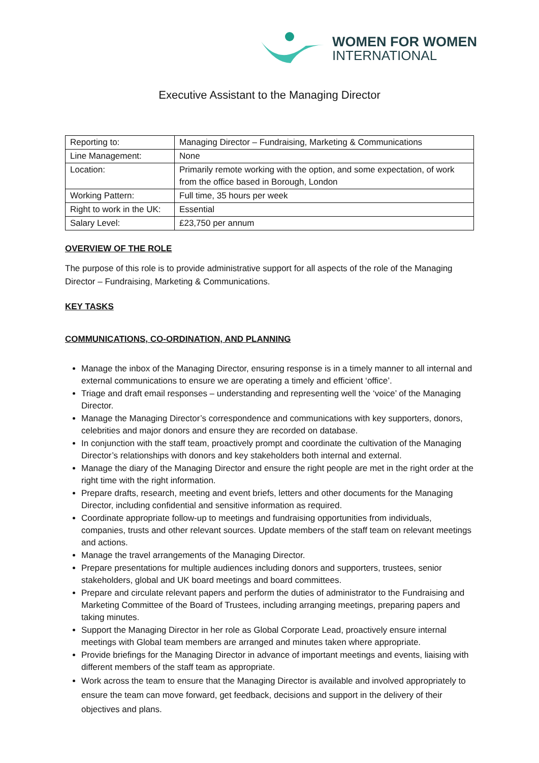WOMEN FOR WOMEN
INTERNATIONAL
Executive Assistant to the Managing Director
| Reporting to: | Managing Director – Fundraising, Marketing & Communications |
| Line Management: | None |
| Location: | Primarily remote working with the option, and some expectation, of work from the office based in Borough, London |
| Working Pattern: | Full time, 35 hours per week |
| Right to work in the UK: | Essential |
| Salary Level: | £23,750 per annum |
OVERVIEW OF THE ROLE
The purpose of this role is to provide administrative support for all aspects of the role of the Managing Director – Fundraising, Marketing & Communications.
KEY TASKS
COMMUNICATIONS, CO-ORDINATION, AND PLANNING
Manage the inbox of the Managing Director, ensuring response is in a timely manner to all internal and external communications to ensure we are operating a timely and efficient ‘office’.
Triage and draft email responses – understanding and representing well the ‘voice’ of the Managing Director.
Manage the Managing Director’s correspondence and communications with key supporters, donors, celebrities and major donors and ensure they are recorded on database.
In conjunction with the staff team, proactively prompt and coordinate the cultivation of the Managing Director’s relationships with donors and key stakeholders both internal and external.
Manage the diary of the Managing Director and ensure the right people are met in the right order at the right time with the right information.
Prepare drafts, research, meeting and event briefs, letters and other documents for the Managing Director, including confidential and sensitive information as required.
Coordinate appropriate follow-up to meetings and fundraising opportunities from individuals, companies, trusts and other relevant sources. Update members of the staff team on relevant meetings and actions.
Manage the travel arrangements of the Managing Director.
Prepare presentations for multiple audiences including donors and supporters, trustees, senior stakeholders, global and UK board meetings and board committees.
Prepare and circulate relevant papers and perform the duties of administrator to the Fundraising and Marketing Committee of the Board of Trustees, including arranging meetings, preparing papers and taking minutes.
Support the Managing Director in her role as Global Corporate Lead, proactively ensure internal meetings with Global team members are arranged and minutes taken where appropriate.
Provide briefings for the Managing Director in advance of important meetings and events, liaising with different members of the staff team as appropriate.
Work across the team to ensure that the Managing Director is available and involved appropriately to ensure the team can move forward, get feedback, decisions and support in the delivery of their objectives and plans.